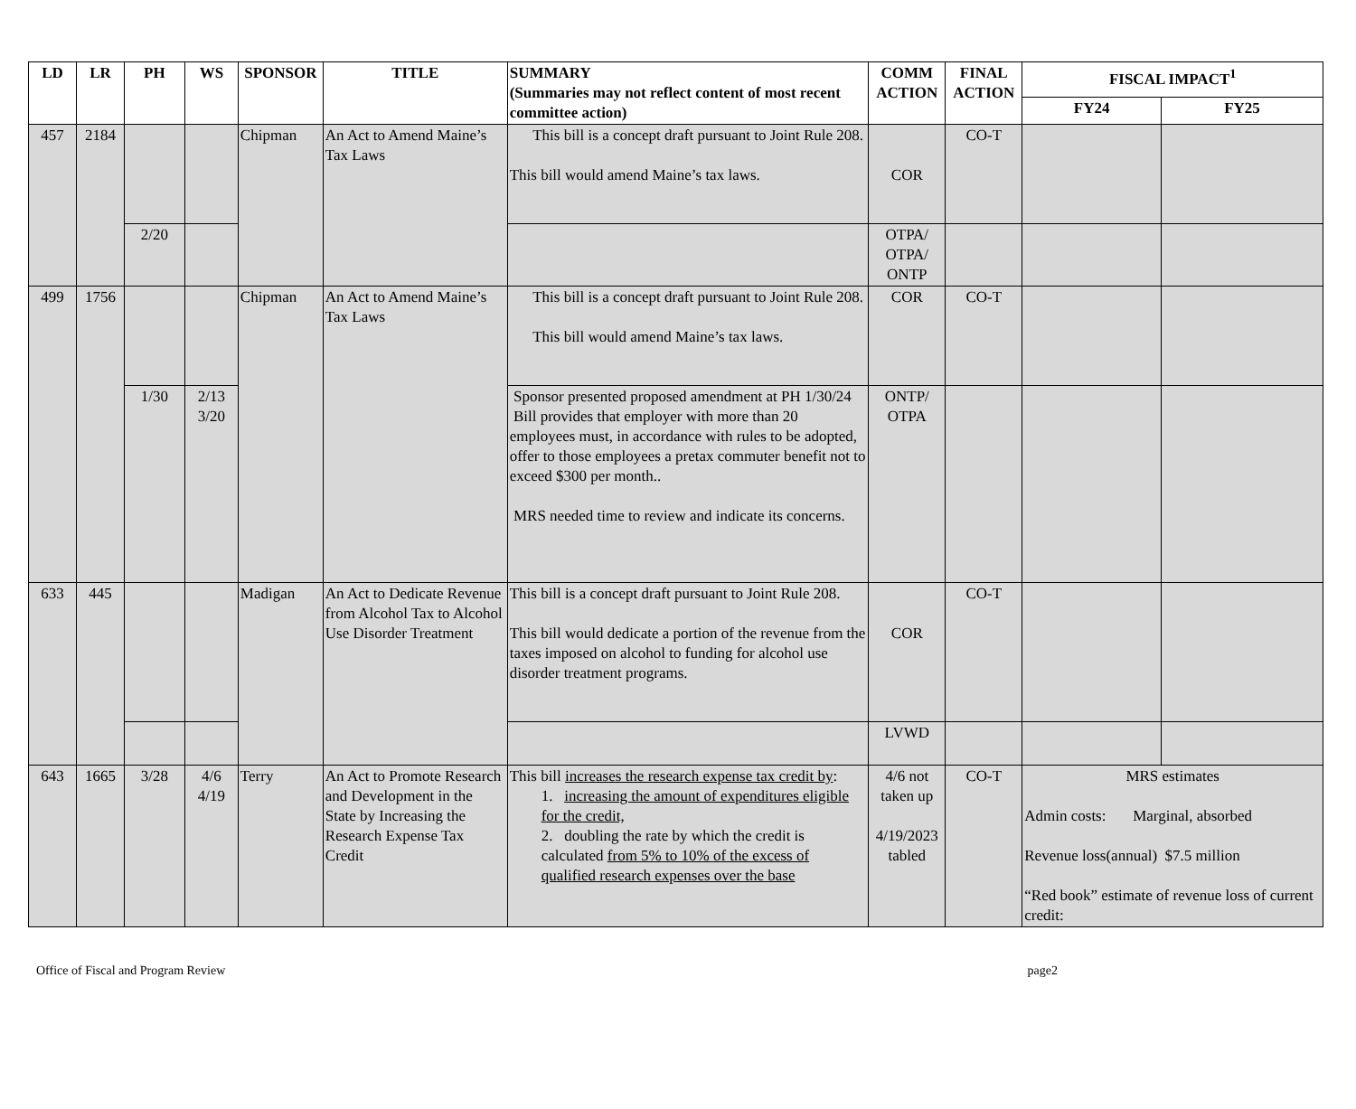| LD | LR | PH | WS | SPONSOR | TITLE | SUMMARY (Summaries may not reflect content of most recent committee action) | COMM ACTION | FINAL ACTION | FISCAL IMPACT<sup>1</sup> | |
| --- | --- | --- | --- | --- | --- | --- | --- | --- | --- | --- |
| | | | | | | | | | FY24 | FY25 |
| 457 | 2184 | | | Chipman | An Act to Amend Maine’s Tax Laws | This bill is a concept draft pursuant to Joint Rule 208. This bill would amend Maine’s tax laws. | COR | CO-T | | |
| | | 2/20 | | | | | OTPA/ OTPA/ ONTP | | | |
| 499 | 1756 | | | Chipman | An Act to Amend Maine’s Tax Laws | This bill is a concept draft pursuant to Joint Rule 208. This bill would amend Maine’s tax laws. | COR | CO-T | | |
| | | 1/30 | 2/13 3/20 | | | Sponsor presented proposed amendment at PH 1/30/24 Bill provides that employer with more than 20 employees must, in accordance with rules to be adopted, offer to those employees a pretax commuter benefit not to exceed $300 per month.. MRS needed time to review and indicate its concerns. | ONTP/ OTPA | | | |
| 633 | 445 | | | Madigan | An Act to Dedicate Revenue from Alcohol Tax to Alcohol Use Disorder Treatment | This bill is a concept draft pursuant to Joint Rule 208. This bill would dedicate a portion of the revenue from the taxes imposed on alcohol to funding for alcohol use disorder treatment programs. | COR | CO-T | | |
| | | | | | | | LVWD | | | |
| 643 | 1665 | 3/28 | 4/6 4/19 | Terry | An Act to Promote Research and Development in the State by Increasing the Research Expense Tax Credit | This bill increases the research expense tax credit by : 1. increasing the amount of expenditures eligible for the credit, 2. doubling the rate by which the credit is calculated from 5% to 10% of the excess of qualified research expenses over the base | 4/6 not taken up 4/19/2023 tabled | CO-T | MRS estimates Admin costs: Marginal, absorbed Revenue loss(annual) $7.5 million “Red book” estimate of revenue loss of current credit: | |
Office of Fiscal and Program Review page2